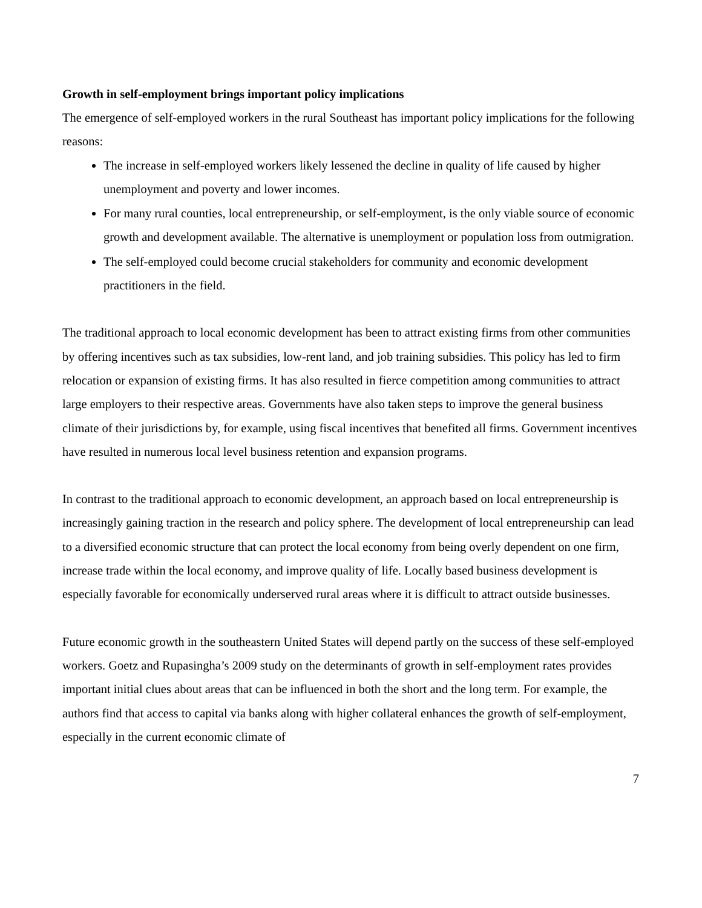Growth in self-employment brings important policy implications
The emergence of self-employed workers in the rural Southeast has important policy implications for the following reasons:
The increase in self-employed workers likely lessened the decline in quality of life caused by higher unemployment and poverty and lower incomes.
For many rural counties, local entrepreneurship, or self-employment, is the only viable source of economic growth and development available. The alternative is unemployment or population loss from outmigration.
The self-employed could become crucial stakeholders for community and economic development practitioners in the field.
The traditional approach to local economic development has been to attract existing firms from other communities by offering incentives such as tax subsidies, low-rent land, and job training subsidies. This policy has led to firm relocation or expansion of existing firms. It has also resulted in fierce competition among communities to attract large employers to their respective areas. Governments have also taken steps to improve the general business climate of their jurisdictions by, for example, using fiscal incentives that benefited all firms. Government incentives have resulted in numerous local level business retention and expansion programs.
In contrast to the traditional approach to economic development, an approach based on local entrepreneurship is increasingly gaining traction in the research and policy sphere. The development of local entrepreneurship can lead to a diversified economic structure that can protect the local economy from being overly dependent on one firm, increase trade within the local economy, and improve quality of life. Locally based business development is especially favorable for economically underserved rural areas where it is difficult to attract outside businesses.
Future economic growth in the southeastern United States will depend partly on the success of these self-employed workers. Goetz and Rupasingha’s 2009 study on the determinants of growth in self-employment rates provides important initial clues about areas that can be influenced in both the short and the long term. For example, the authors find that access to capital via banks along with higher collateral enhances the growth of self-employment, especially in the current economic climate of
7